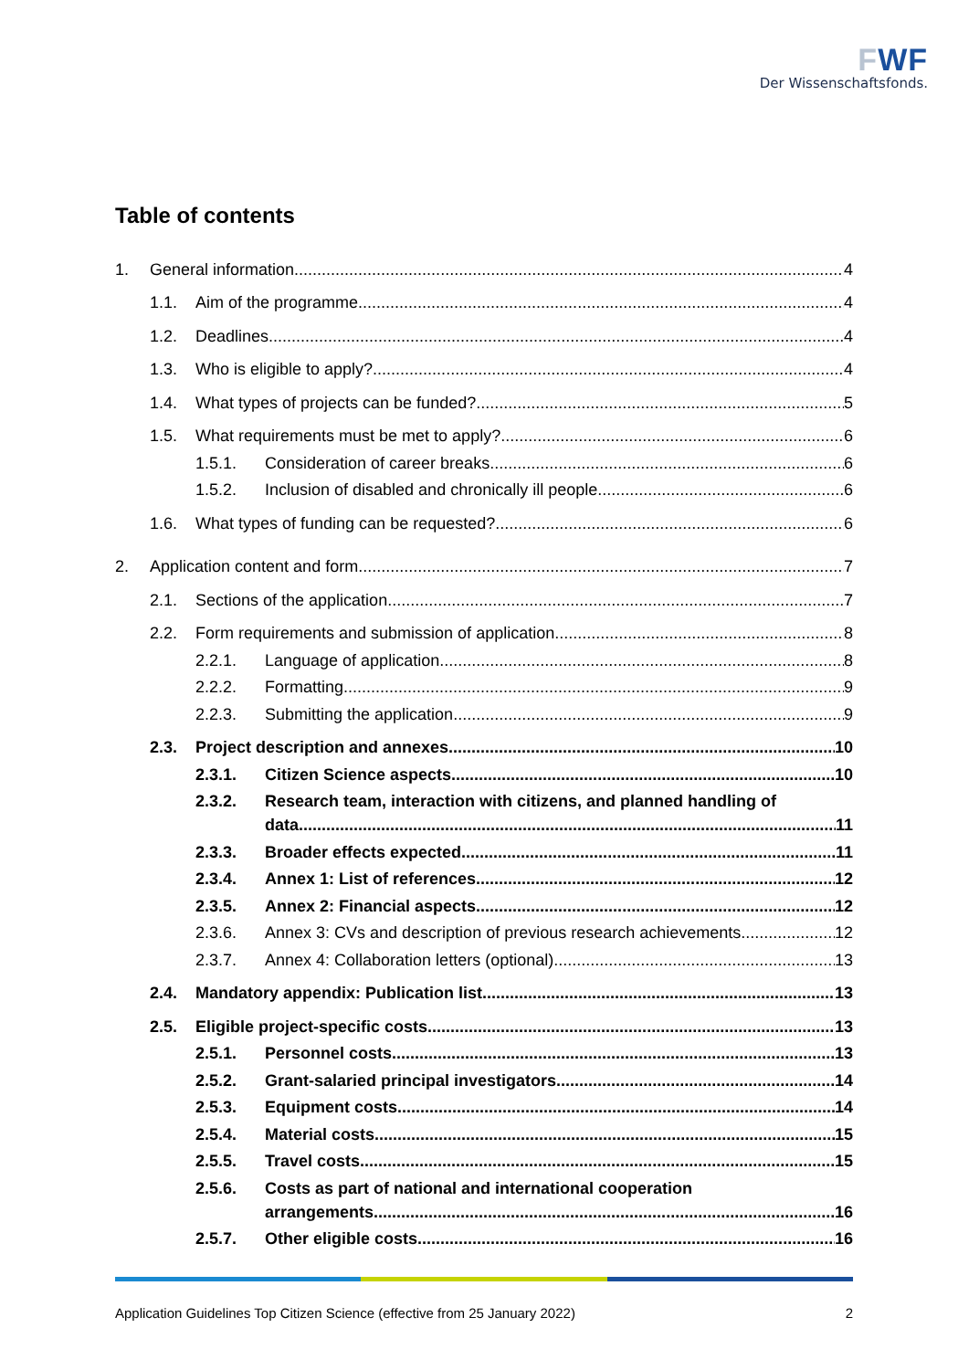FWF
Der Wissenschaftsfonds.
Table of contents
1. General information 4
1.1. Aim of the programme 4
1.2. Deadlines 4
1.3. Who is eligible to apply? 4
1.4. What types of projects can be funded? 5
1.5. What requirements must be met to apply? 6
1.5.1. Consideration of career breaks 6
1.5.2. Inclusion of disabled and chronically ill people 6
1.6. What types of funding can be requested? 6
2. Application content and form 7
2.1. Sections of the application 7
2.2. Form requirements and submission of application 8
2.2.1. Language of application 8
2.2.2. Formatting 9
2.2.3. Submitting the application 9
2.3. Project description and annexes 10
2.3.1. Citizen Science aspects 10
2.3.2. Research team, interaction with citizens, and planned handling of
data 11
2.3.3. Broader effects expected 11
2.3.4. Annex 1: List of references 12
2.3.5. Annex 2: Financial aspects 12
2.3.6. Annex 3: CVs and description of previous research achievements 12
2.3.7. Annex 4: Collaboration letters (optional) 13
2.4. Mandatory appendix: Publication list 13
2.5. Eligible project-specific costs 13
2.5.1. Personnel costs 13
2.5.2. Grant-salaried principal investigators 14
2.5.3. Equipment costs 14
2.5.4. Material costs 15
2.5.5. Travel costs 15
2.5.6. Costs as part of national and international cooperation
arrangements 16
2.5.7. Other eligible costs 16
Application Guidelines Top Citizen Science (effective from 25 January 2022) 2